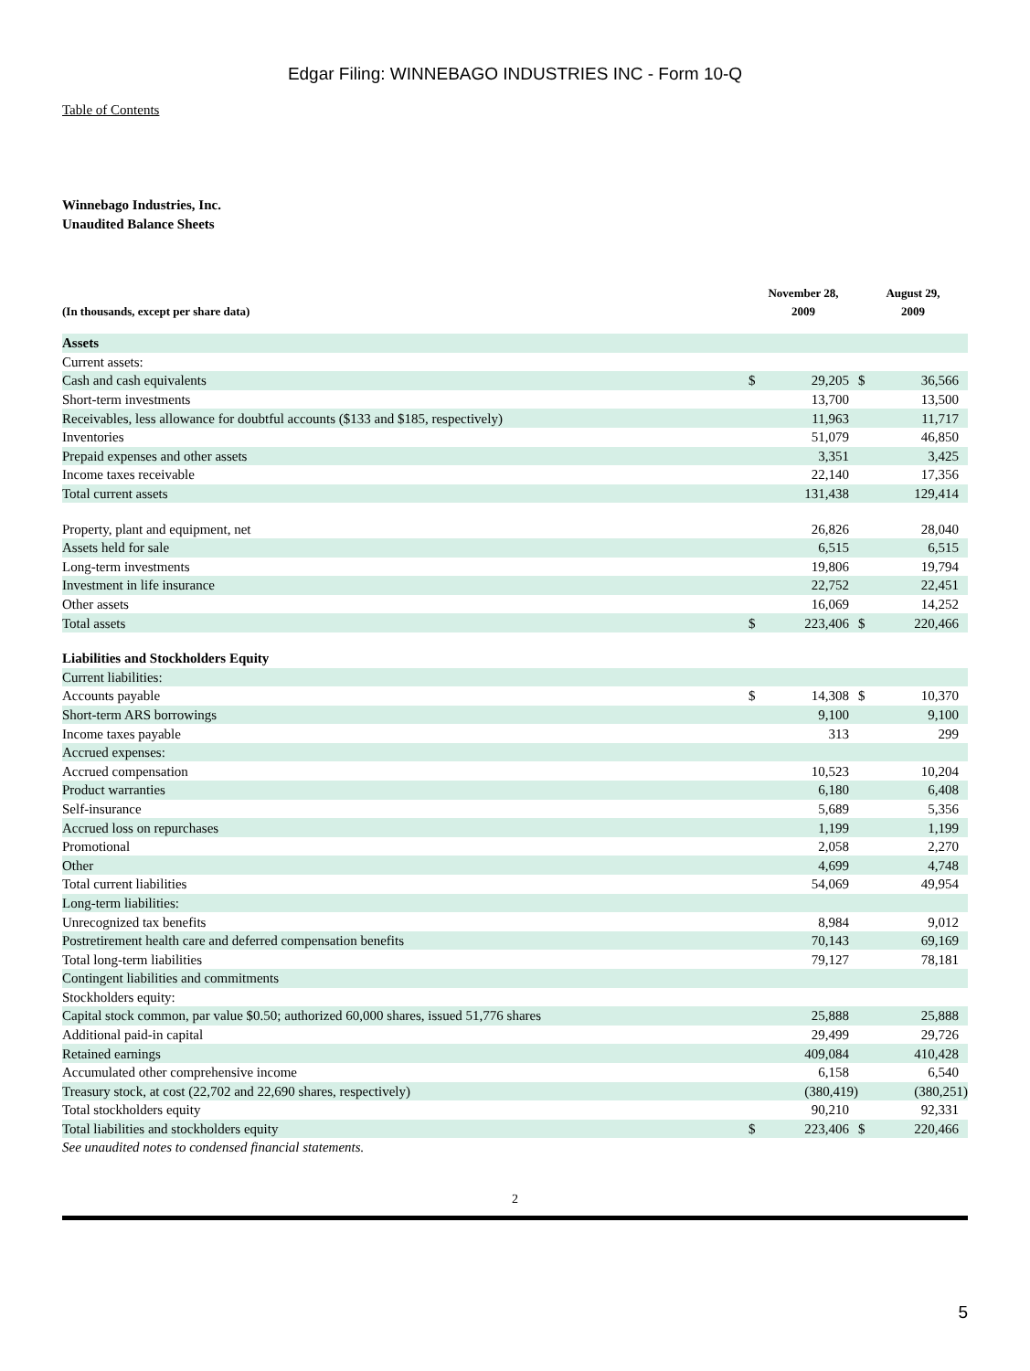Edgar Filing: WINNEBAGO INDUSTRIES INC - Form 10-Q
Table of Contents
Winnebago Industries, Inc.
Unaudited Balance Sheets
| (In thousands, except per share data) | November 28, 2009 | | August 29, 2009 | |
| --- | --- | --- | --- | --- |
| Assets | | | | |
| Current assets: | | | | |
| Cash and cash equivalents | $ | 29,205 | $ | 36,566 |
| Short-term investments | | 13,700 | | 13,500 |
| Receivables, less allowance for doubtful accounts ($133 and $185, respectively) | | 11,963 | | 11,717 |
| Inventories | | 51,079 | | 46,850 |
| Prepaid expenses and other assets | | 3,351 | | 3,425 |
| Income taxes receivable | | 22,140 | | 17,356 |
| Total current assets | | 131,438 | | 129,414 |
| Property, plant and equipment, net | | 26,826 | | 28,040 |
| Assets held for sale | | 6,515 | | 6,515 |
| Long-term investments | | 19,806 | | 19,794 |
| Investment in life insurance | | 22,752 | | 22,451 |
| Other assets | | 16,069 | | 14,252 |
| Total assets | $ | 223,406 | $ | 220,466 |
| Liabilities and Stockholders Equity | | | | |
| Current liabilities: | | | | |
| Accounts payable | $ | 14,308 | $ | 10,370 |
| Short-term ARS borrowings | | 9,100 | | 9,100 |
| Income taxes payable | | 313 | | 299 |
| Accrued expenses: | | | | |
| Accrued compensation | | 10,523 | | 10,204 |
| Product warranties | | 6,180 | | 6,408 |
| Self-insurance | | 5,689 | | 5,356 |
| Accrued loss on repurchases | | 1,199 | | 1,199 |
| Promotional | | 2,058 | | 2,270 |
| Other | | 4,699 | | 4,748 |
| Total current liabilities | | 54,069 | | 49,954 |
| Long-term liabilities: | | | | |
| Unrecognized tax benefits | | 8,984 | | 9,012 |
| Postretirement health care and deferred compensation benefits | | 70,143 | | 69,169 |
| Total long-term liabilities | | 79,127 | | 78,181 |
| Contingent liabilities and commitments | | | | |
| Stockholders equity: | | | | |
| Capital stock common, par value $0.50; authorized 60,000 shares, issued 51,776 shares | | 25,888 | | 25,888 |
| Additional paid-in capital | | 29,499 | | 29,726 |
| Retained earnings | | 409,084 | | 410,428 |
| Accumulated other comprehensive income | | 6,158 | | 6,540 |
| Treasury stock, at cost (22,702 and 22,690 shares, respectively) | | (380,419) | | (380,251) |
| Total stockholders equity | | 90,210 | | 92,331 |
| Total liabilities and stockholders equity | $ | 223,406 | $ | 220,466 |
See unaudited notes to condensed financial statements.
2
5